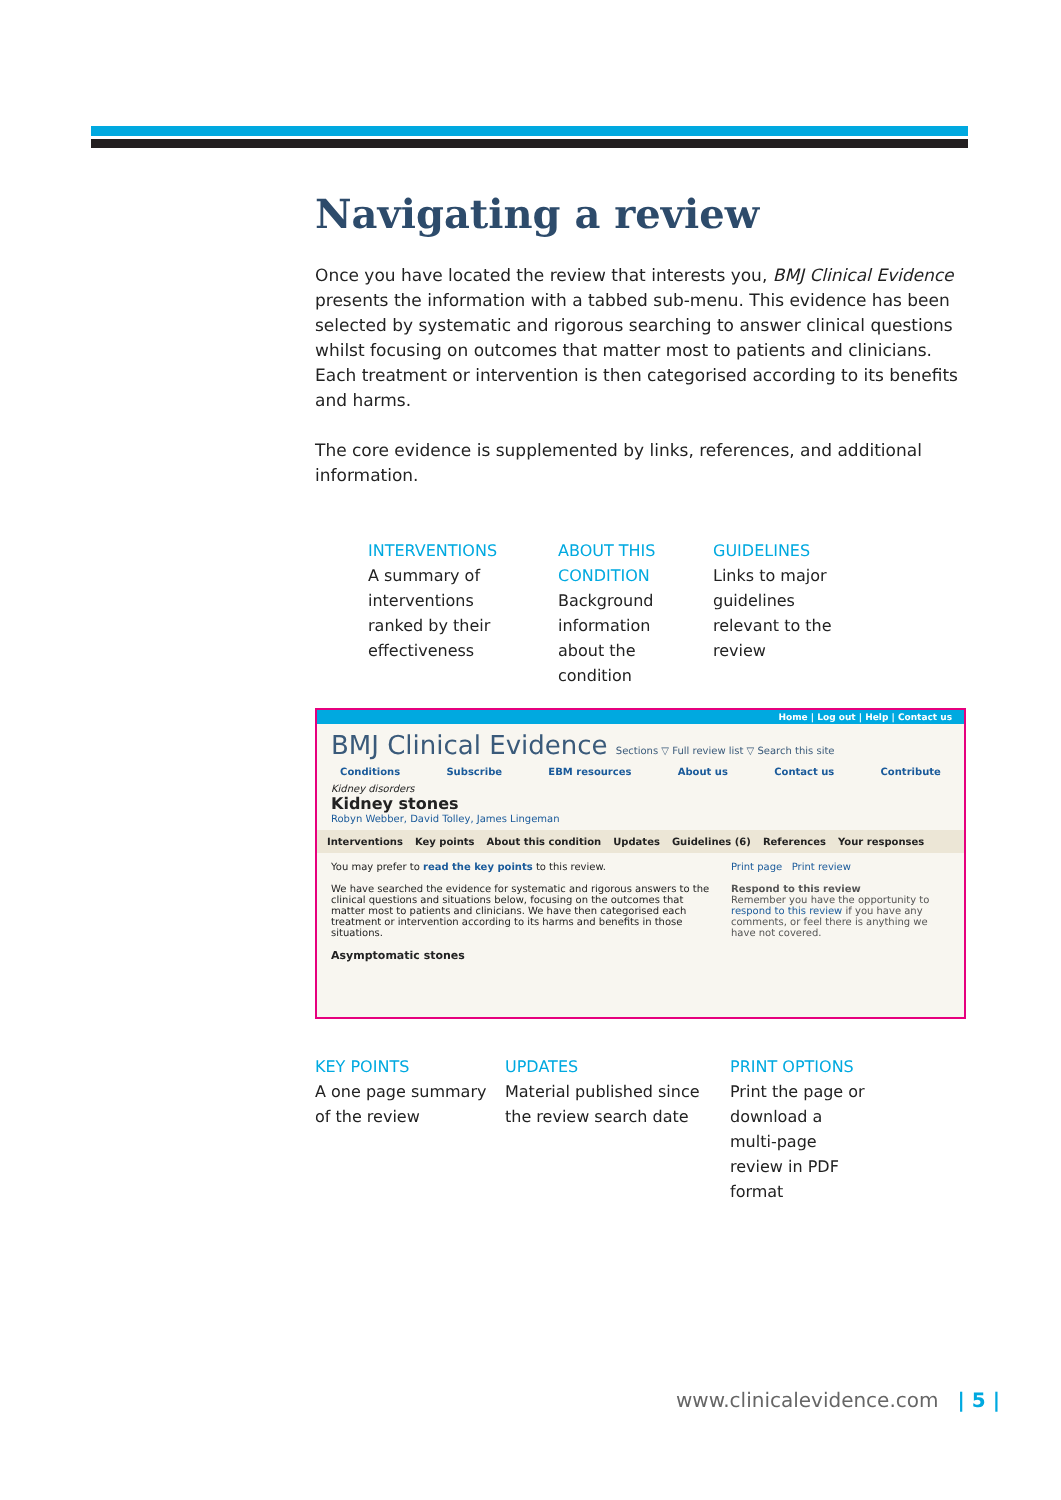Navigating a review
Once you have located the review that interests you, BMJ Clinical Evidence presents the information with a tabbed sub-menu. This evidence has been selected by systematic and rigorous searching to answer clinical questions whilst focusing on outcomes that matter most to patients and clinicians. Each treatment or intervention is then categorised according to its benefits and harms.
The core evidence is supplemented by links, references, and additional information.
INTERVENTIONS
A summary of interventions ranked by their effectiveness
ABOUT THIS CONDITION
Background information about the condition
GUIDELINES
Links to major guidelines relevant to the review
Home | Log out | Help | Contact us
BMJ Clinical Evidence Sections ▽ Full review list ▽ Search this site
Conditions Subscribe EBM resources About us Contact us Contribute
Kidney disorders
Kidney stones
Robyn Webber, David Tolley, James Lingeman
Interventions Key points About this condition Updates Guidelines (6) References Your responses
You may prefer to read the key points to this review.
We have searched the evidence for systematic and rigorous answers to the clinical questions and situations below, focusing on the outcomes that matter most to patients and clinicians. We have then categorised each treatment or intervention according to its harms and benefits in those situations.
Asymptomatic stones
Print page Print review
Respond to this review
Remember you have the opportunity to respond to this review if you have any comments, or feel there is anything we have not covered.
KEY POINTS
A one page summary of the review
UPDATES
Material published since the review search date
PRINT OPTIONS
Print the page or download a multi-page review in PDF format
www.clinicalevidence.com | 5 |